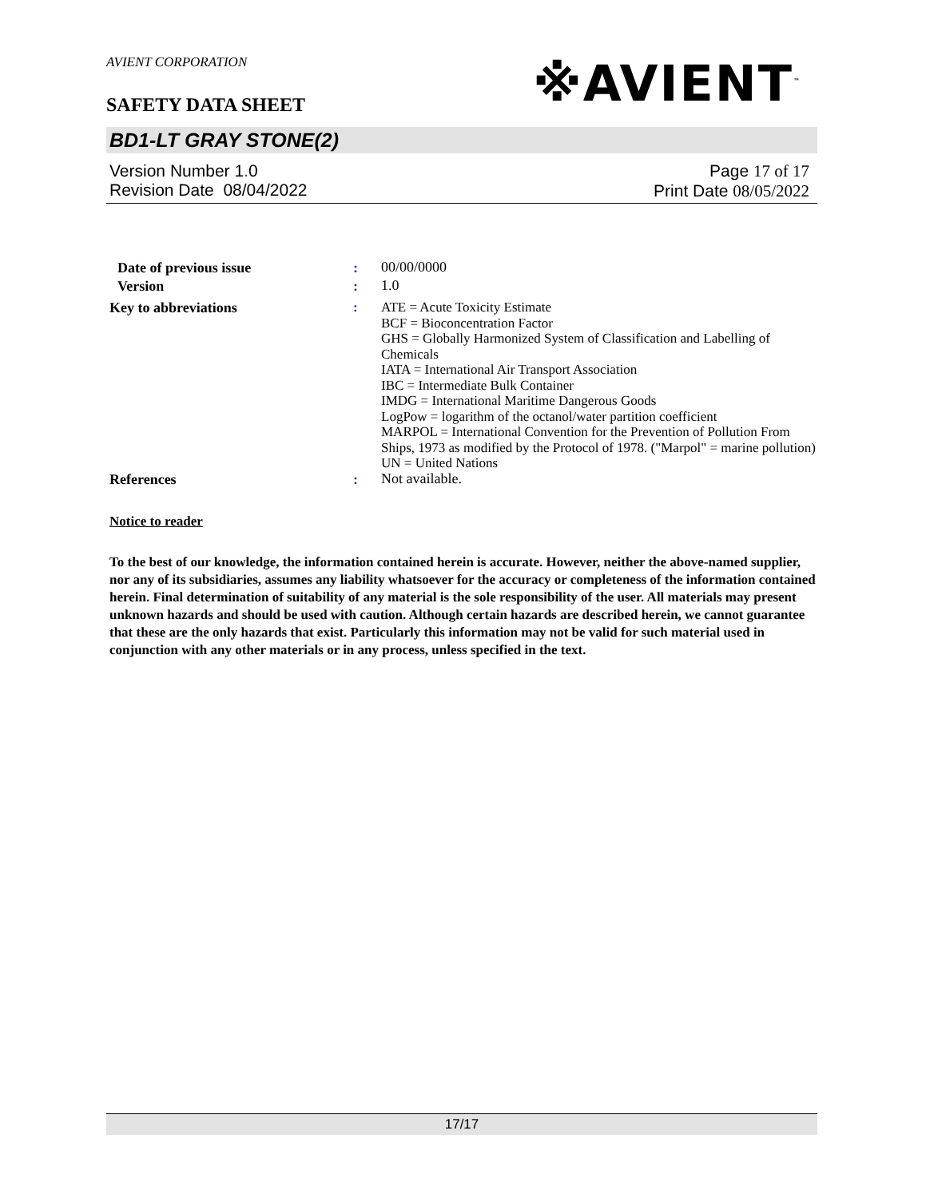AVIENT CORPORATION
※AVIENT<sup>™</sup>
SAFETY DATA SHEET
BD1-LT GRAY STONE(2)
Version Number 1. 0
Revision Date 08/04/2022
Page 17 of 17
Print Date 08/05/2022
Date of previous issue :
00/00/0000
Version :
1.0
Key to abbreviations :
ATE = Acute Toxicity Estimate
BCF = Bioconcentration Factor
GHS = Globally Harmonized System of Classification and Labelling of Chemicals
IATA = International Air Transport Association
IBC = Intermediate Bulk Container
IMDG = International Maritime Dangerous Goods
LogPow = logarithm of the octanol/water partition coefficient
MARPOL = International Convention for the Prevention of Pollution From Ships, 1973 as modified by the Protocol of 1978. ("Marpol" = marine pollution)
UN = United Nations
References :
Not available.
Notice to reader
To the best of our knowledge, the information contained herein is accurate. However, neither the above-named supplier, nor any of its subsidiaries, assumes any liability whatsoever for the accuracy or completeness of the information contained herein. Final determination of suitability of any material is the sole responsibility of the user. All materials may present unknown hazards and should be used with caution. Although certain hazards are described herein, we cannot guarantee that these are the only hazards that exist. Particularly this information may not be valid for such material used in conjunction with any other materials or in any process, unless specified in the text.
17/17